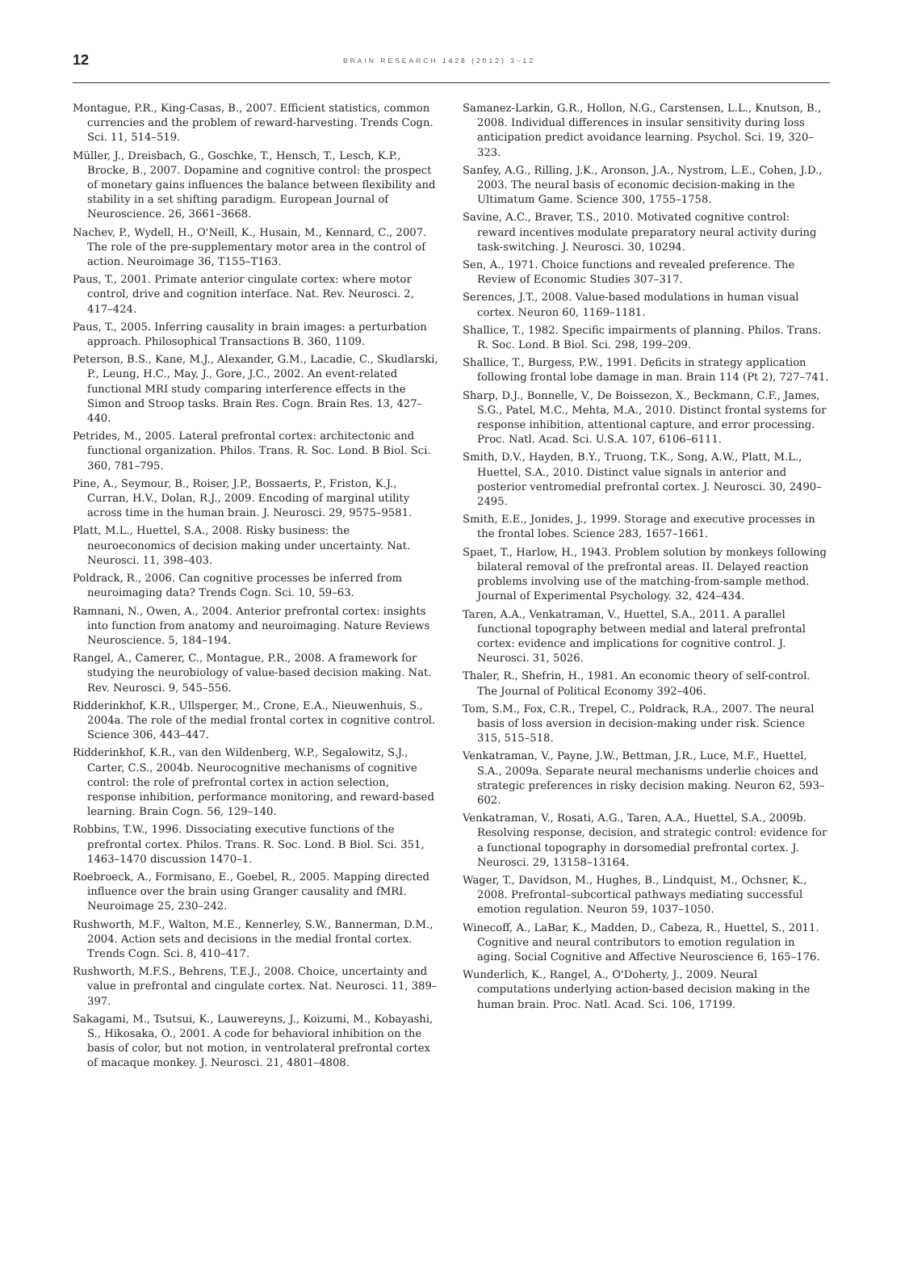12
BRAIN RESEARCH 1428 (2012) 3–12
Montague, P.R., King-Casas, B., 2007. Efficient statistics, common currencies and the problem of reward-harvesting. Trends Cogn. Sci. 11, 514–519.
Müller, J., Dreisbach, G., Goschke, T., Hensch, T., Lesch, K.P., Brocke, B., 2007. Dopamine and cognitive control: the prospect of monetary gains influences the balance between flexibility and stability in a set shifting paradigm. European Journal of Neuroscience. 26, 3661–3668.
Nachev, P., Wydell, H., O'Neill, K., Husain, M., Kennard, C., 2007. The role of the pre-supplementary motor area in the control of action. Neuroimage 36, T155–T163.
Paus, T., 2001. Primate anterior cingulate cortex: where motor control, drive and cognition interface. Nat. Rev. Neurosci. 2, 417–424.
Paus, T., 2005. Inferring causality in brain images: a perturbation approach. Philosophical Transactions B. 360, 1109.
Peterson, B.S., Kane, M.J., Alexander, G.M., Lacadie, C., Skudlarski, P., Leung, H.C., May, J., Gore, J.C., 2002. An event-related functional MRI study comparing interference effects in the Simon and Stroop tasks. Brain Res. Cogn. Brain Res. 13, 427–440.
Petrides, M., 2005. Lateral prefrontal cortex: architectonic and functional organization. Philos. Trans. R. Soc. Lond. B Biol. Sci. 360, 781–795.
Pine, A., Seymour, B., Roiser, J.P., Bossaerts, P., Friston, K.J., Curran, H.V., Dolan, R.J., 2009. Encoding of marginal utility across time in the human brain. J. Neurosci. 29, 9575–9581.
Platt, M.L., Huettel, S.A., 2008. Risky business: the neuroeconomics of decision making under uncertainty. Nat. Neurosci. 11, 398–403.
Poldrack, R., 2006. Can cognitive processes be inferred from neuroimaging data? Trends Cogn. Sci. 10, 59–63.
Ramnani, N., Owen, A., 2004. Anterior prefrontal cortex: insights into function from anatomy and neuroimaging. Nature Reviews Neuroscience. 5, 184–194.
Rangel, A., Camerer, C., Montague, P.R., 2008. A framework for studying the neurobiology of value-based decision making. Nat. Rev. Neurosci. 9, 545–556.
Ridderinkhof, K.R., Ullsperger, M., Crone, E.A., Nieuwenhuis, S., 2004a. The role of the medial frontal cortex in cognitive control. Science 306, 443–447.
Ridderinkhof, K.R., van den Wildenberg, W.P., Segalowitz, S.J., Carter, C.S., 2004b. Neurocognitive mechanisms of cognitive control: the role of prefrontal cortex in action selection, response inhibition, performance monitoring, and reward-based learning. Brain Cogn. 56, 129–140.
Robbins, T.W., 1996. Dissociating executive functions of the prefrontal cortex. Philos. Trans. R. Soc. Lond. B Biol. Sci. 351, 1463–1470 discussion 1470–1.
Roebroeck, A., Formisano, E., Goebel, R., 2005. Mapping directed influence over the brain using Granger causality and fMRI. Neuroimage 25, 230–242.
Rushworth, M.F., Walton, M.E., Kennerley, S.W., Bannerman, D.M., 2004. Action sets and decisions in the medial frontal cortex. Trends Cogn. Sci. 8, 410–417.
Rushworth, M.F.S., Behrens, T.E.J., 2008. Choice, uncertainty and value in prefrontal and cingulate cortex. Nat. Neurosci. 11, 389–397.
Sakagami, M., Tsutsui, K., Lauwereyns, J., Koizumi, M., Kobayashi, S., Hikosaka, O., 2001. A code for behavioral inhibition on the basis of color, but not motion, in ventrolateral prefrontal cortex of macaque monkey. J. Neurosci. 21, 4801–4808.
Samanez-Larkin, G.R., Hollon, N.G., Carstensen, L.L., Knutson, B., 2008. Individual differences in insular sensitivity during loss anticipation predict avoidance learning. Psychol. Sci. 19, 320–323.
Sanfey, A.G., Rilling, J.K., Aronson, J.A., Nystrom, L.E., Cohen, J.D., 2003. The neural basis of economic decision-making in the Ultimatum Game. Science 300, 1755–1758.
Savine, A.C., Braver, T.S., 2010. Motivated cognitive control: reward incentives modulate preparatory neural activity during task-switching. J. Neurosci. 30, 10294.
Sen, A., 1971. Choice functions and revealed preference. The Review of Economic Studies 307–317.
Serences, J.T., 2008. Value-based modulations in human visual cortex. Neuron 60, 1169–1181.
Shallice, T., 1982. Specific impairments of planning. Philos. Trans. R. Soc. Lond. B Biol. Sci. 298, 199–209.
Shallice, T., Burgess, P.W., 1991. Deficits in strategy application following frontal lobe damage in man. Brain 114 (Pt 2), 727–741.
Sharp, D.J., Bonnelle, V., De Boissezon, X., Beckmann, C.F., James, S.G., Patel, M.C., Mehta, M.A., 2010. Distinct frontal systems for response inhibition, attentional capture, and error processing. Proc. Natl. Acad. Sci. U.S.A. 107, 6106–6111.
Smith, D.V., Hayden, B.Y., Truong, T.K., Song, A.W., Platt, M.L., Huettel, S.A., 2010. Distinct value signals in anterior and posterior ventromedial prefrontal cortex. J. Neurosci. 30, 2490–2495.
Smith, E.E., Jonides, J., 1999. Storage and executive processes in the frontal lobes. Science 283, 1657–1661.
Spaet, T., Harlow, H., 1943. Problem solution by monkeys following bilateral removal of the prefrontal areas. II. Delayed reaction problems involving use of the matching-from-sample method. Journal of Experimental Psychology. 32, 424–434.
Taren, A.A., Venkatraman, V., Huettel, S.A., 2011. A parallel functional topography between medial and lateral prefrontal cortex: evidence and implications for cognitive control. J. Neurosci. 31, 5026.
Thaler, R., Shefrin, H., 1981. An economic theory of self-control. The Journal of Political Economy 392–406.
Tom, S.M., Fox, C.R., Trepel, C., Poldrack, R.A., 2007. The neural basis of loss aversion in decision-making under risk. Science 315, 515–518.
Venkatraman, V., Payne, J.W., Bettman, J.R., Luce, M.F., Huettel, S.A., 2009a. Separate neural mechanisms underlie choices and strategic preferences in risky decision making. Neuron 62, 593–602.
Venkatraman, V., Rosati, A.G., Taren, A.A., Huettel, S.A., 2009b. Resolving response, decision, and strategic control: evidence for a functional topography in dorsomedial prefrontal cortex. J. Neurosci. 29, 13158–13164.
Wager, T., Davidson, M., Hughes, B., Lindquist, M., Ochsner, K., 2008. Prefrontal–subcortical pathways mediating successful emotion regulation. Neuron 59, 1037–1050.
Winecoff, A., LaBar, K., Madden, D., Cabeza, R., Huettel, S., 2011. Cognitive and neural contributors to emotion regulation in aging. Social Cognitive and Affective Neuroscience 6, 165–176.
Wunderlich, K., Rangel, A., O'Doherty, J., 2009. Neural computations underlying action-based decision making in the human brain. Proc. Natl. Acad. Sci. 106, 17199.